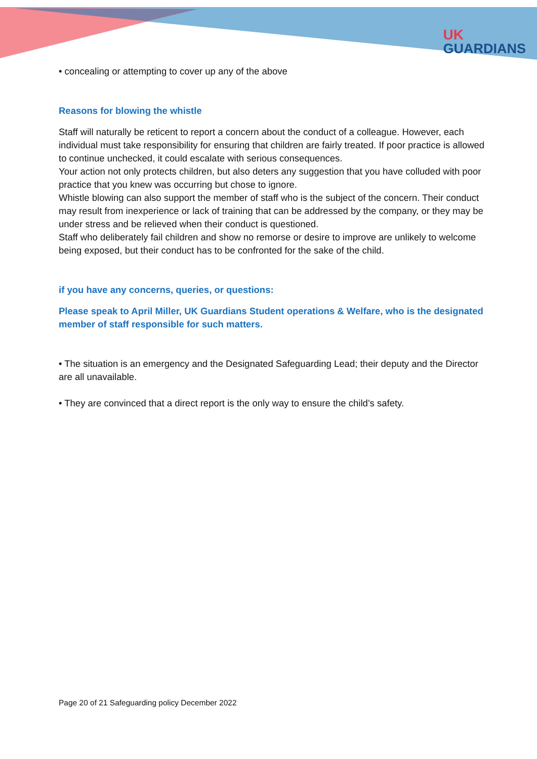UK
GUARDIANS
• concealing or attempting to cover up any of the above
Reasons for blowing the whistle
Staff will naturally be reticent to report a concern about the conduct of a colleague. However, each individual must take responsibility for ensuring that children are fairly treated. If poor practice is allowed to continue unchecked, it could escalate with serious consequences.
Your action not only protects children, but also deters any suggestion that you have colluded with poor practice that you knew was occurring but chose to ignore.
Whistle blowing can also support the member of staff who is the subject of the concern. Their conduct may result from inexperience or lack of training that can be addressed by the company, or they may be under stress and be relieved when their conduct is questioned.
Staff who deliberately fail children and show no remorse or desire to improve are unlikely to welcome being exposed, but their conduct has to be confronted for the sake of the child.
if you have any concerns, queries, or questions:
Please speak to April Miller, UK Guardians Student operations & Welfare, who is the designated member of staff responsible for such matters.
• The situation is an emergency and the Designated Safeguarding Lead; their deputy and the Director are all unavailable.
• They are convinced that a direct report is the only way to ensure the child’s safety.
Page 20 of 21 Safeguarding policy December 2022